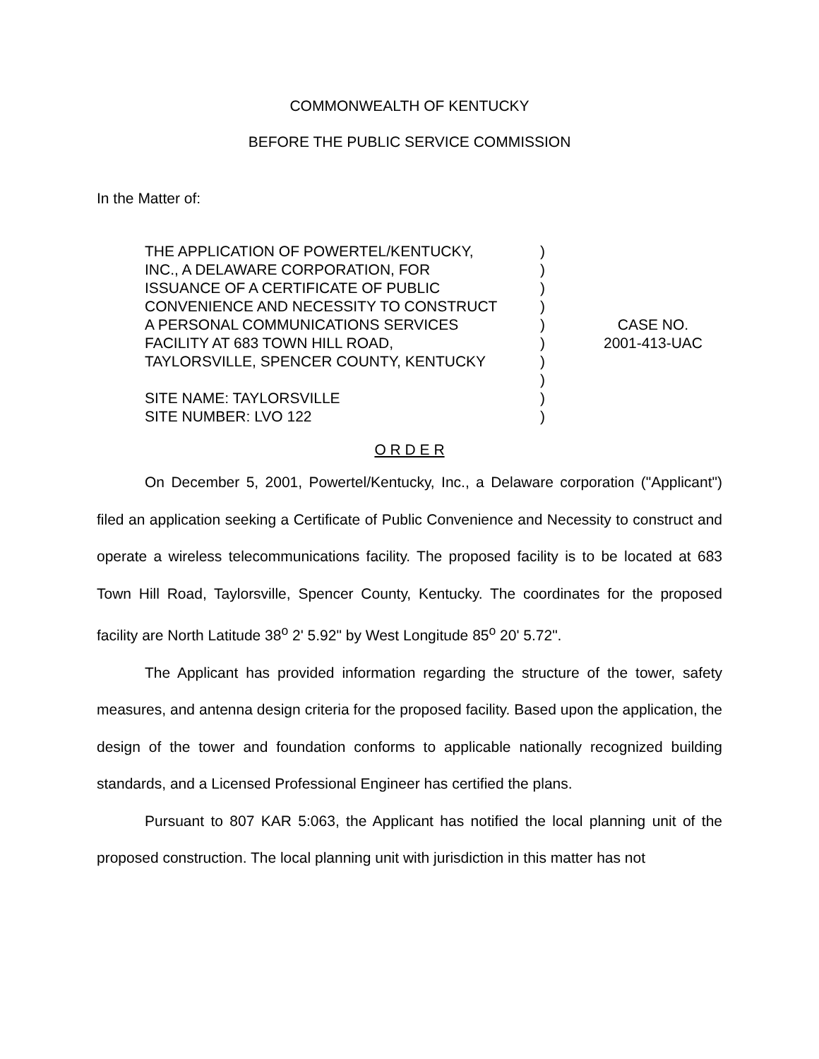COMMONWEALTH OF KENTUCKY
BEFORE THE PUBLIC SERVICE COMMISSION
In the Matter of:
THE APPLICATION OF POWERTEL/KENTUCKY,
INC., A DELAWARE CORPORATION, FOR
ISSUANCE OF A CERTIFICATE OF PUBLIC
CONVENIENCE AND NECESSITY TO CONSTRUCT
A PERSONAL COMMUNICATIONS SERVICES
FACILITY AT 683 TOWN HILL ROAD,
TAYLORSVILLE, SPENCER COUNTY, KENTUCKY
SITE NAME: TAYLORSVILLE
SITE NUMBER: LVO 122
)
)
)
)
)
)
)
)
)
)
CASE NO.
2001-413-UAC
O R D E R
On December 5, 2001, Powertel/Kentucky, Inc., a Delaware corporation ("Applicant") filed an application seeking a Certificate of Public Convenience and Necessity to construct and operate a wireless telecommunications facility. The proposed facility is to be located at 683 Town Hill Road, Taylorsville, Spencer County, Kentucky. The coordinates for the proposed facility are North Latitude 38<sup>o</sup> 2' 5.92" by West Longitude 85<sup>o</sup> 20' 5.72".
The Applicant has provided information regarding the structure of the tower, safety measures, and antenna design criteria for the proposed facility. Based upon the application, the design of the tower and foundation conforms to applicable nationally recognized building standards, and a Licensed Professional Engineer has certified the plans.
Pursuant to 807 KAR 5:063, the Applicant has notified the local planning unit of the proposed construction. The local planning unit with jurisdiction in this matter has not